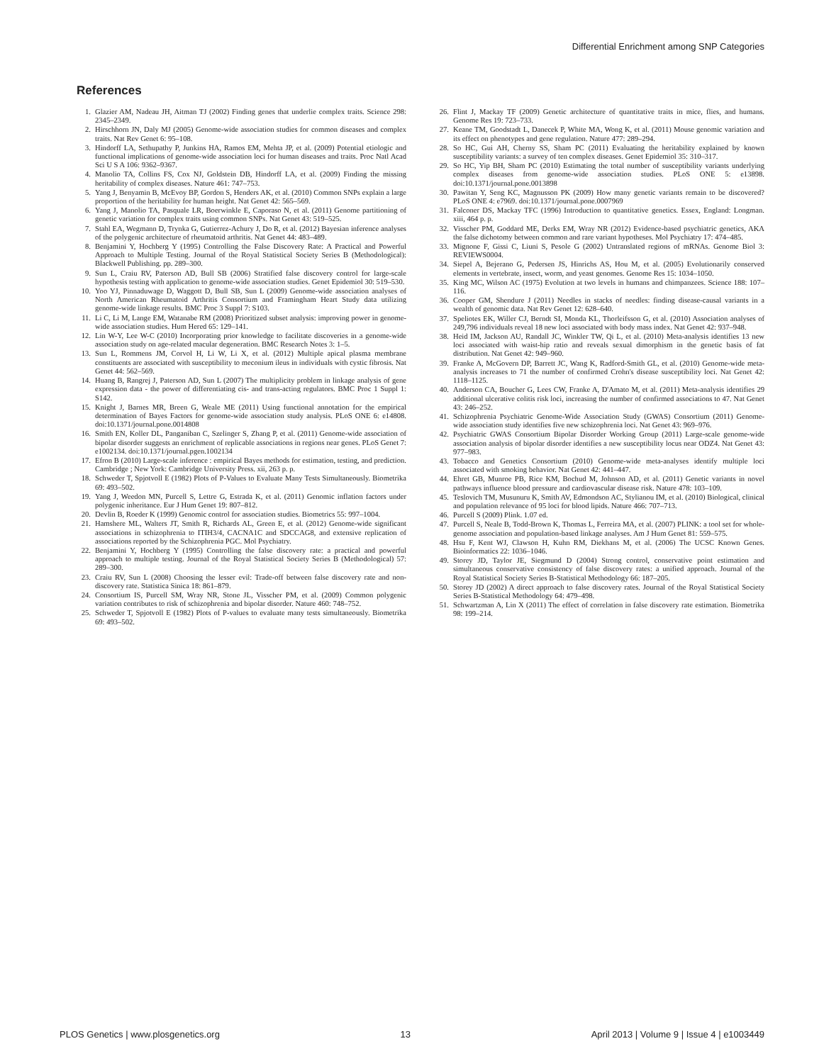Differential Enrichment among SNP Categories
References
1. Glazier AM, Nadeau JH, Aitman TJ (2002) Finding genes that underlie complex traits. Science 298: 2345–2349.
2. Hirschhorn JN, Daly MJ (2005) Genome-wide association studies for common diseases and complex traits. Nat Rev Genet 6: 95–108.
3. Hindorff LA, Sethupathy P, Junkins HA, Ramos EM, Mehta JP, et al. (2009) Potential etiologic and functional implications of genome-wide association loci for human diseases and traits. Proc Natl Acad Sci U S A 106: 9362–9367.
4. Manolio TA, Collins FS, Cox NJ, Goldstein DB, Hindorff LA, et al. (2009) Finding the missing heritability of complex diseases. Nature 461: 747–753.
5. Yang J, Benyamin B, McEvoy BP, Gordon S, Henders AK, et al. (2010) Common SNPs explain a large proportion of the heritability for human height. Nat Genet 42: 565–569.
6. Yang J, Manolio TA, Pasquale LR, Boerwinkle E, Caporaso N, et al. (2011) Genome partitioning of genetic variation for complex traits using common SNPs. Nat Genet 43: 519–525.
7. Stahl EA, Wegmann D, Trynka G, Gutierrez-Achury J, Do R, et al. (2012) Bayesian inference analyses of the polygenic architecture of rheumatoid arthritis. Nat Genet 44: 483–489.
8. Benjamini Y, Hochberg Y (1995) Controlling the False Discovery Rate: A Practical and Powerful Approach to Multiple Testing. Journal of the Royal Statistical Society Series B (Methodological): Blackwell Publishing. pp. 289–300.
9. Sun L, Craiu RV, Paterson AD, Bull SB (2006) Stratified false discovery control for large-scale hypothesis testing with application to genome-wide association studies. Genet Epidemiol 30: 519–530.
10. Yoo YJ, Pinnaduwage D, Waggott D, Bull SB, Sun L (2009) Genome-wide association analyses of North American Rheumatoid Arthritis Consortium and Framingham Heart Study data utilizing genome-wide linkage results. BMC Proc 3 Suppl 7: S103.
11. Li C, Li M, Lange EM, Watanabe RM (2008) Prioritized subset analysis: improving power in genome-wide association studies. Hum Hered 65: 129–141.
12. Lin W-Y, Lee W-C (2010) Incorporating prior knowledge to facilitate discoveries in a genome-wide association study on age-related macular degeneration. BMC Research Notes 3: 1–5.
13. Sun L, Rommens JM, Corvol H, Li W, Li X, et al. (2012) Multiple apical plasma membrane constituents are associated with susceptibility to meconium ileus in individuals with cystic fibrosis. Nat Genet 44: 562–569.
14. Huang B, Rangrej J, Paterson AD, Sun L (2007) The multiplicity problem in linkage analysis of gene expression data - the power of differentiating cis- and trans-acting regulators. BMC Proc 1 Suppl 1: S142.
15. Knight J, Barnes MR, Breen G, Weale ME (2011) Using functional annotation for the empirical determination of Bayes Factors for genome-wide association study analysis. PLoS ONE 6: e14808. doi:10.1371/journal.pone.0014808
16. Smith EN, Koller DL, Panganiban C, Szelinger S, Zhang P, et al. (2011) Genome-wide association of bipolar disorder suggests an enrichment of replicable associations in regions near genes. PLoS Genet 7: e1002134. doi:10.1371/journal.pgen.1002134
17. Efron B (2010) Large-scale inference : empirical Bayes methods for estimation, testing, and prediction. Cambridge ; New York: Cambridge University Press. xii, 263 p. p.
18. Schweder T, Spjotvoll E (1982) Plots of P-Values to Evaluate Many Tests Simultaneously. Biometrika 69: 493–502.
19. Yang J, Weedon MN, Purcell S, Lettre G, Estrada K, et al. (2011) Genomic inflation factors under polygenic inheritance. Eur J Hum Genet 19: 807–812.
20. Devlin B, Roeder K (1999) Genomic control for association studies. Biometrics 55: 997–1004.
21. Hamshere ML, Walters JT, Smith R, Richards AL, Green E, et al. (2012) Genome-wide significant associations in schizophrenia to ITIH3/4, CACNA1C and SDCCAG8, and extensive replication of associations reported by the Schizophrenia PGC. Mol Psychiatry.
22. Benjamini Y, Hochberg Y (1995) Controlling the false discovery rate: a practical and powerful approach to multiple testing. Journal of the Royal Statistical Society Series B (Methodological) 57: 289–300.
23. Craiu RV, Sun L (2008) Choosing the lesser evil: Trade-off between false discovery rate and non-discovery rate. Statistica Sinica 18: 861–879.
24. Consortium IS, Purcell SM, Wray NR, Stone JL, Visscher PM, et al. (2009) Common polygenic variation contributes to risk of schizophrenia and bipolar disorder. Nature 460: 748–752.
25. Schweder T, Spjotvoll E (1982) Plots of P-values to evaluate many tests simultaneously. Biometrika 69: 493–502.
26. Flint J, Mackay TF (2009) Genetic architecture of quantitative traits in mice, flies, and humans. Genome Res 19: 723–733.
27. Keane TM, Goodstadt L, Danecek P, White MA, Wong K, et al. (2011) Mouse genomic variation and its effect on phenotypes and gene regulation. Nature 477: 289–294.
28. So HC, Gui AH, Cherny SS, Sham PC (2011) Evaluating the heritability explained by known susceptibility variants: a survey of ten complex diseases. Genet Epidemiol 35: 310–317.
29. So HC, Yip BH, Sham PC (2010) Estimating the total number of susceptibility variants underlying complex diseases from genome-wide association studies. PLoS ONE 5: e13898. doi:10.1371/journal.pone.0013898
30. Pawitan Y, Seng KC, Magnusson PK (2009) How many genetic variants remain to be discovered? PLoS ONE 4: e7969. doi:10.1371/journal.pone.0007969
31. Falconer DS, Mackay TFC (1996) Introduction to quantitative genetics. Essex, England: Longman. xiii, 464 p. p.
32. Visscher PM, Goddard ME, Derks EM, Wray NR (2012) Evidence-based psychiatric genetics, AKA the false dichotomy between common and rare variant hypotheses. Mol Psychiatry 17: 474–485.
33. Mignone F, Gissi C, Liuni S, Pesole G (2002) Untranslated regions of mRNAs. Genome Biol 3: REVIEWS0004.
34. Siepel A, Bejerano G, Pedersen JS, Hinrichs AS, Hou M, et al. (2005) Evolutionarily conserved elements in vertebrate, insect, worm, and yeast genomes. Genome Res 15: 1034–1050.
35. King MC, Wilson AC (1975) Evolution at two levels in humans and chimpanzees. Science 188: 107–116.
36. Cooper GM, Shendure J (2011) Needles in stacks of needles: finding disease-causal variants in a wealth of genomic data. Nat Rev Genet 12: 628–640.
37. Speliotes EK, Willer CJ, Berndt SI, Monda KL, Thorleifsson G, et al. (2010) Association analyses of 249,796 individuals reveal 18 new loci associated with body mass index. Nat Genet 42: 937–948.
38. Heid IM, Jackson AU, Randall JC, Winkler TW, Qi L, et al. (2010) Meta-analysis identifies 13 new loci associated with waist-hip ratio and reveals sexual dimorphism in the genetic basis of fat distribution. Nat Genet 42: 949–960.
39. Franke A, McGovern DP, Barrett JC, Wang K, Radford-Smith GL, et al. (2010) Genome-wide meta-analysis increases to 71 the number of confirmed Crohn's disease susceptibility loci. Nat Genet 42: 1118–1125.
40. Anderson CA, Boucher G, Lees CW, Franke A, D'Amato M, et al. (2011) Meta-analysis identifies 29 additional ulcerative colitis risk loci, increasing the number of confirmed associations to 47. Nat Genet 43: 246–252.
41. Schizophrenia Psychiatric Genome-Wide Association Study (GWAS) Consortium (2011) Genome-wide association study identifies five new schizophrenia loci. Nat Genet 43: 969–976.
42. Psychiatric GWAS Consortium Bipolar Disorder Working Group (2011) Large-scale genome-wide association analysis of bipolar disorder identifies a new susceptibility locus near ODZ4. Nat Genet 43: 977–983.
43. Tobacco and Genetics Consortium (2010) Genome-wide meta-analyses identify multiple loci associated with smoking behavior. Nat Genet 42: 441–447.
44. Ehret GB, Munroe PB, Rice KM, Bochud M, Johnson AD, et al. (2011) Genetic variants in novel pathways influence blood pressure and cardiovascular disease risk. Nature 478: 103–109.
45. Teslovich TM, Musunuru K, Smith AV, Edmondson AC, Stylianou IM, et al. (2010) Biological, clinical and population relevance of 95 loci for blood lipids. Nature 466: 707–713.
46. Purcell S (2009) Plink. 1.07 ed.
47. Purcell S, Neale B, Todd-Brown K, Thomas L, Ferreira MA, et al. (2007) PLINK: a tool set for whole-genome association and population-based linkage analyses. Am J Hum Genet 81: 559–575.
48. Hsu F, Kent WJ, Clawson H, Kuhn RM, Diekhans M, et al. (2006) The UCSC Known Genes. Bioinformatics 22: 1036–1046.
49. Storey JD, Taylor JE, Siegmund D (2004) Strong control, conservative point estimation and simultaneous conservative consistency of false discovery rates: a unified approach. Journal of the Royal Statistical Society Series B-Statistical Methodology 66: 187–205.
50. Storey JD (2002) A direct approach to false discovery rates. Journal of the Royal Statistical Society Series B-Statistical Methodology 64: 479–498.
51. Schwartzman A, Lin X (2011) The effect of correlation in false discovery rate estimation. Biometrika 98: 199–214.
PLOS Genetics | www.plosgenetics.org 13 April 2013 | Volume 9 | Issue 4 | e1003449